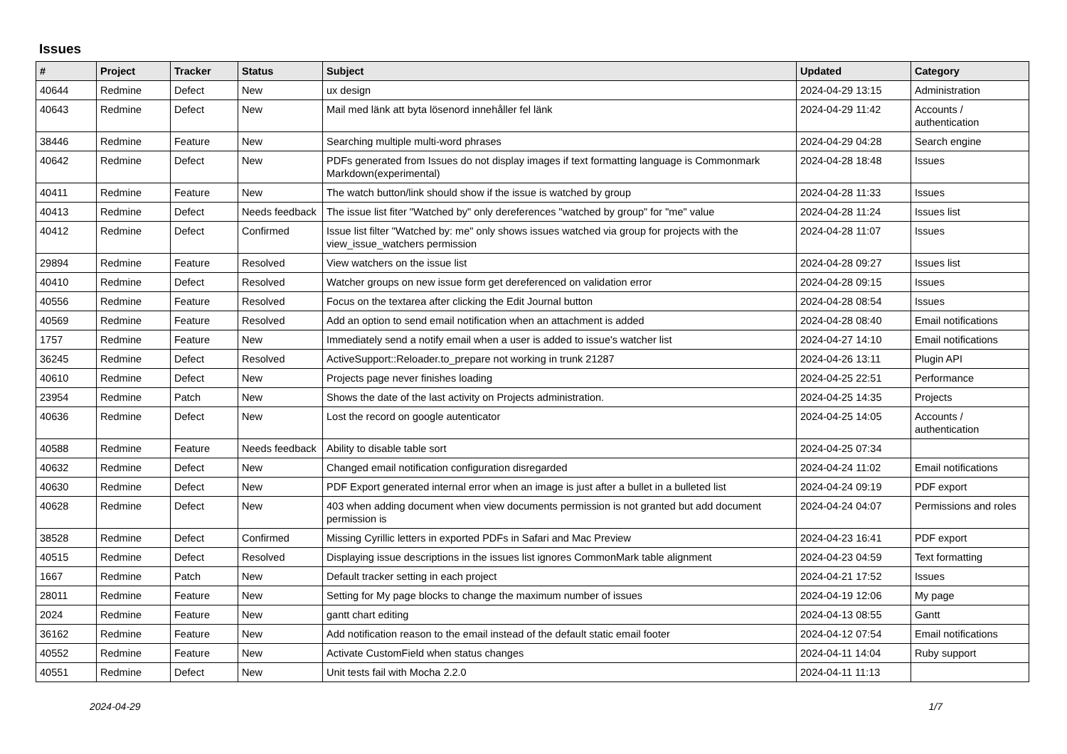Issues
| # | Project | Tracker | Status | Subject | Updated | Category |
| --- | --- | --- | --- | --- | --- | --- |
| 40644 | Redmine | Defect | New | ux design | 2024-04-29 13:15 | Administration |
| 40643 | Redmine | Defect | New | Mail med länk att byta lösenord innehåller fel länk | 2024-04-29 11:42 | Accounts / authentication |
| 38446 | Redmine | Feature | New | Searching multiple multi-word phrases | 2024-04-29 04:28 | Search engine |
| 40642 | Redmine | Defect | New | PDFs generated from Issues do not display images if text formatting language is Commonmark Markdown(experimental) | 2024-04-28 18:48 | Issues |
| 40411 | Redmine | Feature | New | The watch button/link should show if the issue is watched by group | 2024-04-28 11:33 | Issues |
| 40413 | Redmine | Defect | Needs feedback | The issue list fiter "Watched by" only dereferences "watched by group" for "me" value | 2024-04-28 11:24 | Issues list |
| 40412 | Redmine | Defect | Confirmed | Issue list filter "Watched by: me" only shows issues watched via group for projects with the view_issue_watchers permission | 2024-04-28 11:07 | Issues |
| 29894 | Redmine | Feature | Resolved | View watchers on the issue list | 2024-04-28 09:27 | Issues list |
| 40410 | Redmine | Defect | Resolved | Watcher groups on new issue form get dereferenced on validation error | 2024-04-28 09:15 | Issues |
| 40556 | Redmine | Feature | Resolved | Focus on the textarea after clicking the Edit Journal button | 2024-04-28 08:54 | Issues |
| 40569 | Redmine | Feature | Resolved | Add an option to send email notification when an attachment is added | 2024-04-28 08:40 | Email notifications |
| 1757 | Redmine | Feature | New | Immediately send a notify email when a user is added to issue's watcher list | 2024-04-27 14:10 | Email notifications |
| 36245 | Redmine | Defect | Resolved | ActiveSupport::Reloader.to_prepare not working in trunk 21287 | 2024-04-26 13:11 | Plugin API |
| 40610 | Redmine | Defect | New | Projects page never finishes loading | 2024-04-25 22:51 | Performance |
| 23954 | Redmine | Patch | New | Shows the date of the last activity on Projects administration. | 2024-04-25 14:35 | Projects |
| 40636 | Redmine | Defect | New | Lost the record on google autenticator | 2024-04-25 14:05 | Accounts / authentication |
| 40588 | Redmine | Feature | Needs feedback | Ability to disable table sort | 2024-04-25 07:34 | |
| 40632 | Redmine | Defect | New | Changed email notification configuration disregarded | 2024-04-24 11:02 | Email notifications |
| 40630 | Redmine | Defect | New | PDF Export generated internal error when an image is just after a bullet in a bulleted list | 2024-04-24 09:19 | PDF export |
| 40628 | Redmine | Defect | New | 403 when adding document when view documents permission is not granted but add document permission is | 2024-04-24 04:07 | Permissions and roles |
| 38528 | Redmine | Defect | Confirmed | Missing Cyrillic letters in exported PDFs in Safari and Mac Preview | 2024-04-23 16:41 | PDF export |
| 40515 | Redmine | Defect | Resolved | Displaying issue descriptions in the issues list ignores CommonMark table alignment | 2024-04-23 04:59 | Text formatting |
| 1667 | Redmine | Patch | New | Default tracker setting in each project | 2024-04-21 17:52 | Issues |
| 28011 | Redmine | Feature | New | Setting for My page blocks to change the maximum number of issues | 2024-04-19 12:06 | My page |
| 2024 | Redmine | Feature | New | gantt chart editing | 2024-04-13 08:55 | Gantt |
| 36162 | Redmine | Feature | New | Add notification reason to the email instead of the default static email footer | 2024-04-12 07:54 | Email notifications |
| 40552 | Redmine | Feature | New | Activate CustomField when status changes | 2024-04-11 14:04 | Ruby support |
| 40551 | Redmine | Defect | New | Unit tests fail with Mocha 2.2.0 | 2024-04-11 11:13 | |
2024-04-29 1/7